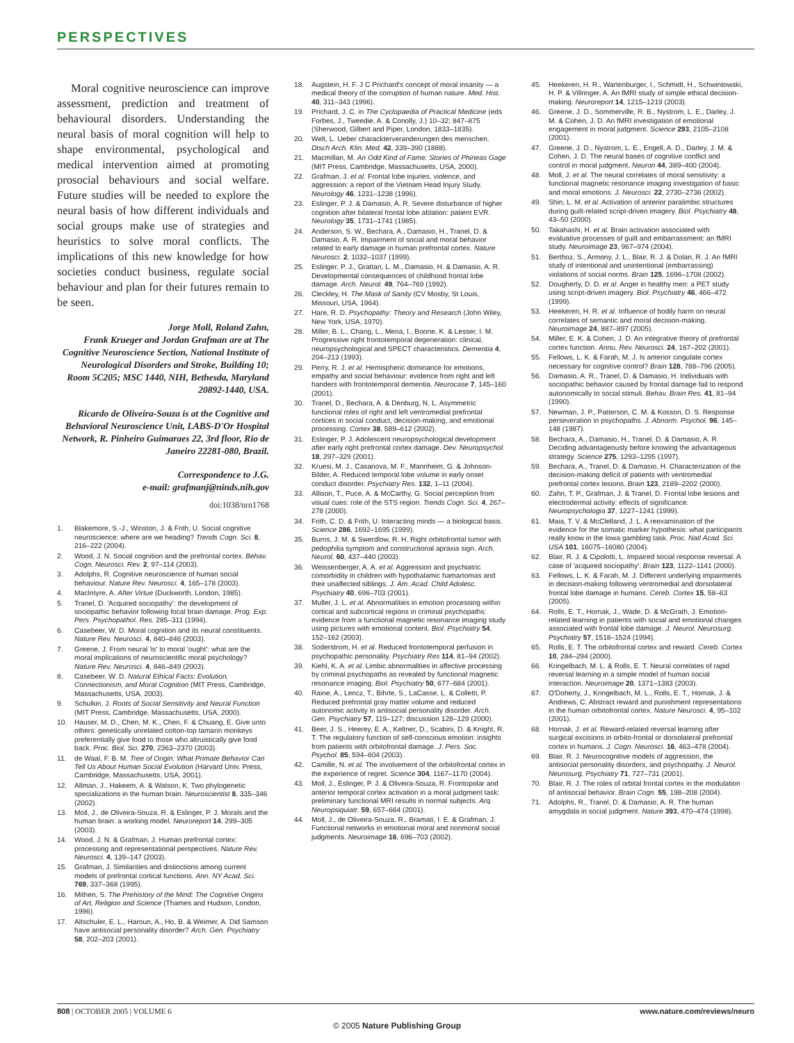PERSPECTIVES
Moral cognitive neuroscience can improve assessment, prediction and treatment of behavioural disorders. Understanding the neural basis of moral cognition will help to shape environmental, psychological and medical intervention aimed at promoting prosocial behaviours and social welfare. Future studies will be needed to explore the neural basis of how different individuals and social groups make use of strategies and heuristics to solve moral conflicts. The implications of this new knowledge for how societies conduct business, regulate social behaviour and plan for their futures remain to be seen.
Jorge Moll, Roland Zahn,
Frank Krueger and Jordan Grafman are at The Cognitive Neuroscience Section, National Institute of Neurological Disorders and Stroke, Building 10; Room 5C205; MSC 1440, NIH, Bethesda, Maryland 20892-1440, USA.
Ricardo de Oliveira-Souza is at the Cognitive and Behavioral Neuroscience Unit, LABS-D'Or Hospital Network, R. Pinheiro Guimaraes 22, 3rd floor, Rio de Janeiro 22281-080, Brazil.
Correspondence to J.G.
e-mail: grafmanj@ninds.nih.gov
doi:1038/nrn1768
1. Blakemore, S.-J., Winston, J. & Frith, U. Social cognitive neuroscience: where are we heading? Trends Cogn. Sci. 8, 216–222 (2004).
2. Wood, J. N. Social cognition and the prefrontal cortex. Behav. Cogn. Neurosci. Rev. 2, 97–114 (2003).
3. Adolphs, R. Cognitive neuroscience of human social behaviour. Nature Rev. Neurosci. 4, 165–178 (2003).
4. MacIntyre, A. After Virtue (Duckworth, London, 1985).
5. Tranel, D. 'Acquired sociopathy': the development of sociopathic behavior following focal brain damage. Prog. Exp. Pers. Psychopathol. Res. 285–311 (1994).
6. Casebeer, W. D. Moral cognition and its neural constituents. Nature Rev. Neurosci. 4, 840–846 (2003).
7. Greene, J. From neural 'is' to moral 'ought': what are the moral implications of neuroscientific moral psychology? Nature Rev. Neurosci. 4, 846–849 (2003).
8. Casebeer, W. D. Natural Ethical Facts: Evolution, Connectionism, and Moral Cognition (MIT Press, Cambridge, Massachusetts, USA, 2003).
9. Schulkin, J. Roots of Social Sensitivity and Neural Function (MIT Press, Cambridge, Massachusetts, USA, 2000).
10. Hauser, M. D., Chen, M. K., Chen, F. & Chuang, E. Give unto others: genetically unrelated cotton-top tamarin monkeys preferentially give food to those who altruistically give food back. Proc. Biol. Sci. 270, 2363–2370 (2003).
11. de Waal, F. B. M. Tree of Origin: What Primate Behavior Can Tell Us About Human Social Evolution (Harvard Univ. Press, Cambridge, Massachusetts, USA, 2001).
12. Allman, J., Hakeem, A. & Watson, K. Two phylogenetic specializations in the human brain. Neuroscientist 8, 335–346 (2002).
13. Moll, J., de Oliveira-Souza, R. & Eslinger, P. J. Morals and the human brain: a working model. Neuroreport 14, 299–305 (2003).
14. Wood, J. N. & Grafman, J. Human prefrontal cortex: processing and representational perspectives. Nature Rev. Neurosci. 4, 139–147 (2003).
15. Grafman, J. Similarities and distinctions among current models of prefrontal cortical functions. Ann. NY Acad. Sci. 769, 337–368 (1995).
16. Mithen, S. The Prehistory of the Mind: The Cognitive Origins of Art, Religion and Science (Thames and Hudson, London, 1996).
17. Altschuler, E. L., Haroun, A., Ho, B. & Weimer, A. Did Samson have antisocial personality disorder? Arch. Gen. Psychiatry 58, 202–203 (2001).
18. Augstein, H. F. J C Prichard's concept of moral insanity — a medical theory of the corruption of human nature. Med. Hist. 40, 311–343 (1996).
19. Prichard, J. C. in The Cyclopaedia of Practical Medicine (eds Forbes, J., Tweedie, A. & Conolly, J.) 10–32; 847–875 (Sherwood, Gilbert and Piper, London, 1833–1835).
20. Welt, L. Ueber charackterveranderungen des menschen. Dtsch Arch. Klin. Med. 42, 339–390 (1888).
21. Macmillan, M. An Odd Kind of Fame: Stories of Phineas Gage (MIT Press, Cambridge, Massachusetts, USA, 2000).
22. Grafman, J. et al. Frontal lobe injuries, violence, and aggression: a report of the Vietnam Head Injury Study. Neurology 46, 1231–1238 (1996).
23. Eslinger, P. J. & Damasio, A. R. Severe disturbance of higher cognition after bilateral frontal lobe ablation: patient EVR. Neurology 35, 1731–1741 (1985).
24. Anderson, S. W., Bechara, A., Damasio, H., Tranel, D. & Damasio, A. R. Impairment of social and moral behavior related to early damage in human prefrontal cortex. Nature Neurosci. 2, 1032–1037 (1999).
25. Eslinger, P. J., Grattan, L. M., Damasio, H. & Damasio, A. R. Developmental consequences of childhood frontal lobe damage. Arch. Neurol. 49, 764–769 (1992).
26. Cleckley, H. The Mask of Sanity (CV Mosby, St Louis, Missouri, USA, 1964).
27. Hare, R. D. Psychopathy: Theory and Research (John Wiley, New York, USA, 1970).
28. Miller, B. L., Chang, L., Mena, I., Boone, K. & Lesser, I. M. Progressive right frontotemporal degeneration: clinical, neuropsychological and SPECT characteristics. Dementia 4, 204–213 (1993).
29. Perry, R. J. et al. Hemispheric dominance for emotions, empathy and social behaviour: evidence from right and left handers with frontotemporal dementia. Neurocase 7, 145–160 (2001).
30. Tranel, D., Bechara, A. & Denburg, N. L. Asymmetric functional roles of right and left ventromedial prefrontal cortices in social conduct, decision-making, and emotional processing. Cortex 38, 589–612 (2002).
31. Eslinger, P. J. Adolescent neuropsychological development after early right prefrontal cortex damage. Dev. Neuropsychol. 18, 297–329 (2001).
32. Kruesi, M. J., Casanova, M. F., Mannheim, G. & Johnson-Bilder, A. Reduced temporal lobe volume in early onset conduct disorder. Psychiatry Res. 132, 1–11 (2004).
33. Allison, T., Puce, A. & McCarthy, G. Social perception from visual cues: role of the STS region. Trends Cogn. Sci. 4, 267–278 (2000).
34. Frith, C. D. & Frith, U. Interacting minds — a biological basis. Science 286, 1692–1695 (1999).
35. Burns, J. M. & Swerdlow, R. H. Right orbitofrontal tumor with pedophilia symptom and constructional apraxia sign. Arch. Neurol. 60, 437–440 (2003).
36. Weissenberger, A. A. et al. Aggression and psychiatric comorbidity in children with hypothalamic hamartomas and their unaffected siblings. J. Am. Acad. Child Adolesc. Psychiatry 40, 696–703 (2001).
37. Muller, J. L. et al. Abnormalities in emotion processing within cortical and subcortical regions in criminal psychopaths: evidence from a functional magnetic resonance imaging study using pictures with emotional content. Biol. Psychiatry 54, 152–162 (2003).
38. Soderstrom, H. et al. Reduced frontotemporal perfusion in psychopathic personality. Psychiatry Res 114, 81–94 (2002).
39. Kiehl, K. A. et al. Limbic abnormalities in affective processing by criminal psychopaths as revealed by functional magnetic resonance imaging. Biol. Psychiatry 50, 677–684 (2001).
40. Raine, A., Lencz, T., Bihrle, S., LaCasse, L. & Colletti, P. Reduced prefrontal gray matter volume and reduced autonomic activity in antisocial personality disorder. Arch. Gen. Psychiatry 57, 119–127; discussion 128–129 (2000).
41. Beer, J. S., Heerey, E. A., Keltner, D., Scabini, D. & Knight, R. T. The regulatory function of self-conscious emotion: insights from patients with orbitofrontal damage. J. Pers. Soc. Psychol. 85, 594–604 (2003).
42. Camille, N. et al. The involvement of the orbitofrontal cortex in the experience of regret. Science 304, 1167–1170 (2004).
43. Moll, J., Eslinger, P. J. & Oliveira-Souza, R. Frontopolar and anterior temporal cortex activation in a moral judgment task: preliminary functional MRI results in normal subjects. Arq. Neuropsiquiatr. 59, 657–664 (2001).
44. Moll, J., de Oliveira-Souza, R., Bramati, I. E. & Grafman, J. Functional networks in emotional moral and nonmoral social judgments. Neuroimage 16, 696–703 (2002).
45. Heekeren, H. R., Wartenburger, I., Schmidt, H., Schwintowski, H. P. & Villringer, A. An fMRI study of simple ethical decision-making. Neuroreport 14, 1215–1219 (2003).
46. Greene, J. D., Sommerville, R. B., Nystrom, L. E., Darley, J. M. & Cohen, J. D. An fMRI investigation of emotional engagement in moral judgment. Science 293, 2105–2108 (2001).
47. Greene, J. D., Nystrom, L. E., Engell, A. D., Darley, J. M. & Cohen, J. D. The neural bases of cognitive conflict and control in moral judgment. Neuron 44, 389–400 (2004).
48. Moll, J. et al. The neural correlates of moral sensitivity: a functional magnetic resonance imaging investigation of basic and moral emotions. J. Neurosci. 22, 2730–2736 (2002).
49. Shin, L. M. et al. Activation of anterior paralimbic structures during guilt-related script-driven imagery. Biol. Psychiatry 48, 43–50 (2000).
50. Takahashi, H. et al. Brain activation associated with evaluative processes of guilt and embarrassment: an fMRI study. Neuroimage 23, 967–974 (2004).
51. Berthoz, S., Armony, J. L., Blair, R. J. & Dolan, R. J. An fMRI study of intentional and unintentional (embarrassing) violations of social norms. Brain 125, 1696–1708 (2002).
52. Dougherty, D. D. et al. Anger in healthy men: a PET study using script-driven imagery. Biol. Psychiatry 46, 466–472 (1999).
53. Heekeren, H. R. et al. Influence of bodily harm on neural correlates of semantic and moral decision-making. Neuroimage 24, 887–897 (2005).
54. Miller, E. K. & Cohen, J. D. An integrative theory of prefrontal cortex function. Annu. Rev. Neurosci. 24, 167–202 (2001).
55. Fellows, L. K. & Farah, M. J. Is anterior cingulate cortex necessary for cognitive control? Brain 128, 788–796 (2005).
56. Damasio, A. R., Tranel, D. & Damasio, H. Individuals with sociopathic behavior caused by frontal damage fail to respond autonomically to social stimuli. Behav. Brain Res. 41, 81–94 (1990).
57. Newman, J. P., Patterson, C. M. & Kosson, D. S. Response perseveration in psychopaths. J. Abnorm. Psychol. 96, 145–148 (1987).
58. Bechara, A., Damasio, H., Tranel, D. & Damasio, A. R. Deciding advantageously before knowing the advantageous strategy. Science 275, 1293–1295 (1997).
59. Bechara, A., Tranel, D. & Damasio, H. Characterization of the decision-making deficit of patients with ventromedial prefrontal cortex lesions. Brain 123, 2189–2202 (2000).
60. Zahn, T. P., Grafman, J. & Tranel, D. Frontal lobe lesions and electrodermal activity: effects of significance. Neuropsychologia 37, 1227–1241 (1999).
61. Maia, T. V. & McClelland, J. L. A reexamination of the evidence for the somatic marker hypothesis: what participants really know in the Iowa gambling task. Proc. Natl Acad. Sci. USA 101, 16075–16080 (2004).
62. Blair, R. J. & Cipolotti, L. Impaired social response reversal. A case of 'acquired sociopathy'. Brain 123, 1122–1141 (2000).
63. Fellows, L. K. & Farah, M. J. Different underlying impairments in decision-making following ventromedial and dorsolateral frontal lobe damage in humans. Cereb. Cortex 15, 58–63 (2005).
64. Rolls, E. T., Hornak, J., Wade, D. & McGrath, J. Emotion-related learning in patients with social and emotional changes associated with frontal lobe damage. J. Neurol. Neurosurg. Psychiatry 57, 1518–1524 (1994).
65. Rolls, E. T. The orbitofrontal cortex and reward. Cereb. Cortex 10, 284–294 (2000).
66. Kringelbach, M. L. & Rolls, E. T. Neural correlates of rapid reversal learning in a simple model of human social interaction. Neuroimage 20, 1371–1383 (2003).
67. O'Doherty, J., Kringelbach, M. L., Rolls, E. T., Hornak, J. & Andrews, C. Abstract reward and punishment representations in the human orbitofrontal cortex. Nature Neurosci. 4, 95–102 (2001).
68. Hornak, J. et al. Reward-related reversal learning after surgical excisions in orbito-frontal or dorsolateral prefrontal cortex in humans. J. Cogn. Neurosci. 16, 463–478 (2004).
69. Blair, R. J. Neurocognitive models of aggression, the antisocial personality disorders, and psychopathy. J. Neurol. Neurosurg. Psychiatry 71, 727–731 (2001).
70. Blair, R. J. The roles of orbital frontal cortex in the modulation of antisocial behavior. Brain Cogn. 55, 198–208 (2004).
71. Adolphs, R., Tranel, D. & Damasio, A. R. The human amygdala in social judgment. Nature 393, 470–474 (1998).
808 | OCTOBER 2005 | VOLUME 6 www.nature.com/reviews/neuro
© 2005 Nature Publishing Group